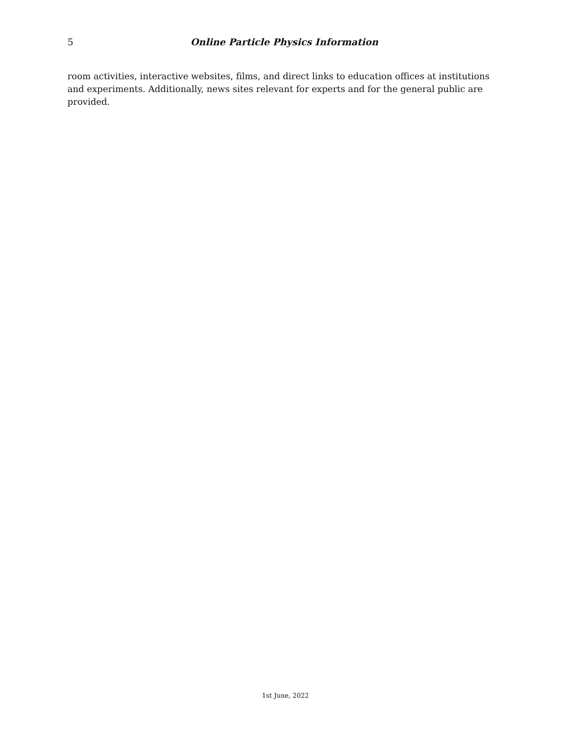5 Online Particle Physics Information
room activities, interactive websites, films, and direct links to education offices at institutions and experiments. Additionally, news sites relevant for experts and for the general public are provided.
1st June, 2022